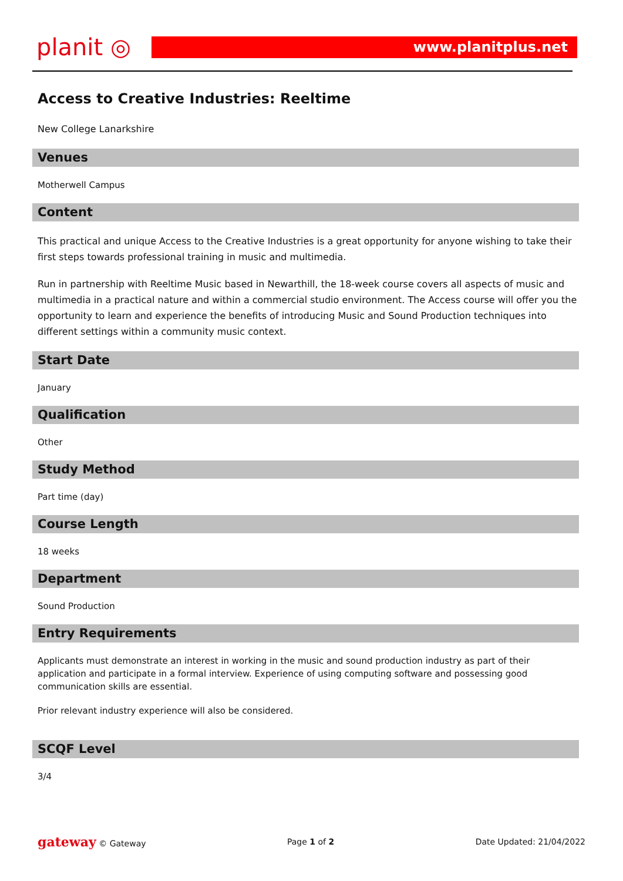planit ◎
www.planitplus.net
Access to Creative Industries: Reeltime
New College Lanarkshire
Venues
Motherwell Campus
Content
This practical and unique Access to the Creative Industries is a great opportunity for anyone wishing to take their first steps towards professional training in music and multimedia.
Run in partnership with Reeltime Music based in Newarthill, the 18-week course covers all aspects of music and multimedia in a practical nature and within a commercial studio environment. The Access course will offer you the opportunity to learn and experience the benefits of introducing Music and Sound Production techniques into different settings within a community music context.
Start Date
January
Qualification
Other
Study Method
Part time (day)
Course Length
18 weeks
Department
Sound Production
Entry Requirements
Applicants must demonstrate an interest in working in the music and sound production industry as part of their application and participate in a formal interview. Experience of using computing software and possessing good communication skills are essential.
Prior relevant industry experience will also be considered.
SCQF Level
3/4
gateway © Gateway Page 1 of 2 Date Updated: 21/04/2022